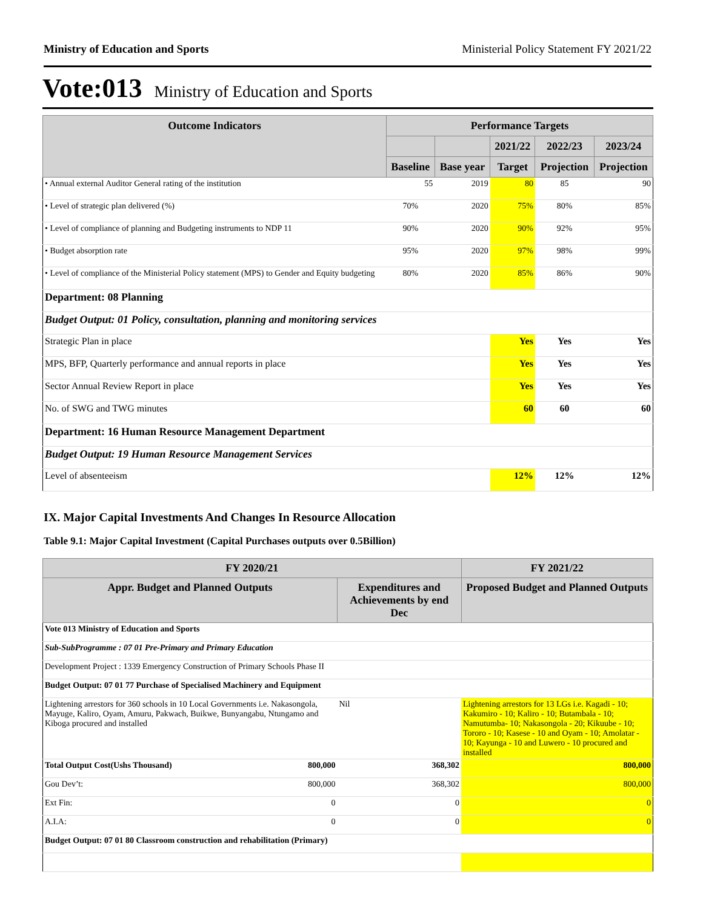Ministry of Education and Sports Ministerial Policy Statement FY 2021/22
Vote:013 Ministry of Education and Sports
| Outcome Indicators | Performance Targets | | | | |
| --- | --- | --- | --- | --- | --- |
| | | | 2021/22 | 2022/23 | 2023/24 |
| | Baseline | Base year | Target | Projection | Projection |
| • Annual external Auditor General rating of the institution | 55 | 2019 | 80 | 85 | 90 |
| • Level of strategic plan delivered (%) | 70% | 2020 | 75% | 80% | 85% |
| • Level of compliance of planning and Budgeting instruments to NDP 11 | 90% | 2020 | 90% | 92% | 95% |
| • Budget absorption rate | 95% | 2020 | 97% | 98% | 99% |
| • Level of compliance of the Ministerial Policy statement (MPS) to Gender and Equity budgeting | 80% | 2020 | 85% | 86% | 90% |
| Department: 08 Planning | | | | | |
| Budget Output: 01 Policy, consultation, planning and monitoring services | | | | | |
| Strategic Plan in place | | | Yes | Yes | Yes |
| MPS, BFP, Quarterly performance and annual reports in place | | | Yes | Yes | Yes |
| Sector Annual Review Report in place | | | Yes | Yes | Yes |
| No. of SWG and TWG minutes | | | 60 | 60 | 60 |
| Department: 16 Human Resource Management Department | | | | | |
| Budget Output: 19 Human Resource Management Services | | | | | |
| Level of absenteeism | | | 12% | 12% | 12% |
IX. Major Capital Investments And Changes In Resource Allocation
Table 9.1: Major Capital Investment (Capital Purchases outputs over 0.5Billion)
| FY 2020/21 | | | FY 2021/22 |
| --- | --- | --- | --- |
| Appr. Budget and Planned Outputs | | Expenditures and Achievements by end Dec | Proposed Budget and Planned Outputs |
| Vote 013 Ministry of Education and Sports | | | |
| Sub-SubProgramme : 07 01 Pre-Primary and Primary Education | | | |
| Development Project : 1339 Emergency Construction of Primary Schools Phase II | | | |
| Budget Output: 07 01 77 Purchase of Specialised Machinery and Equipment | | | |
| Lightening arrestors for 360 schools in 10 Local Governments i.e. Nakasongola, Mayuge, Kaliro, Oyam, Amuru, Pakwach, Buikwe, Bunyangabu, Ntungamo and Kiboga procured and installed | | Nil | Lightening arrestors for 13 LGs i.e. Kagadi - 10; Kakumiro - 10; Kaliro - 10; Butambala - 10; Namutumba- 10; Nakasongola - 20; Kikuube - 10; Tororo - 10; Kasese - 10 and Oyam - 10; Amolatar - 10; Kayunga - 10 and Luwero - 10 procured and installed |
| Total Output Cost(Ushs Thousand) | 800,000 | 368,302 | 800,000 |
| Gou Dev’t: | 800,000 | 368,302 | 800,000 |
| Ext Fin: | 0 | 0 | 0 |
| A.I.A: | 0 | 0 | 0 |
| Budget Output: 07 01 80 Classroom construction and rehabilitation (Primary) | | | |